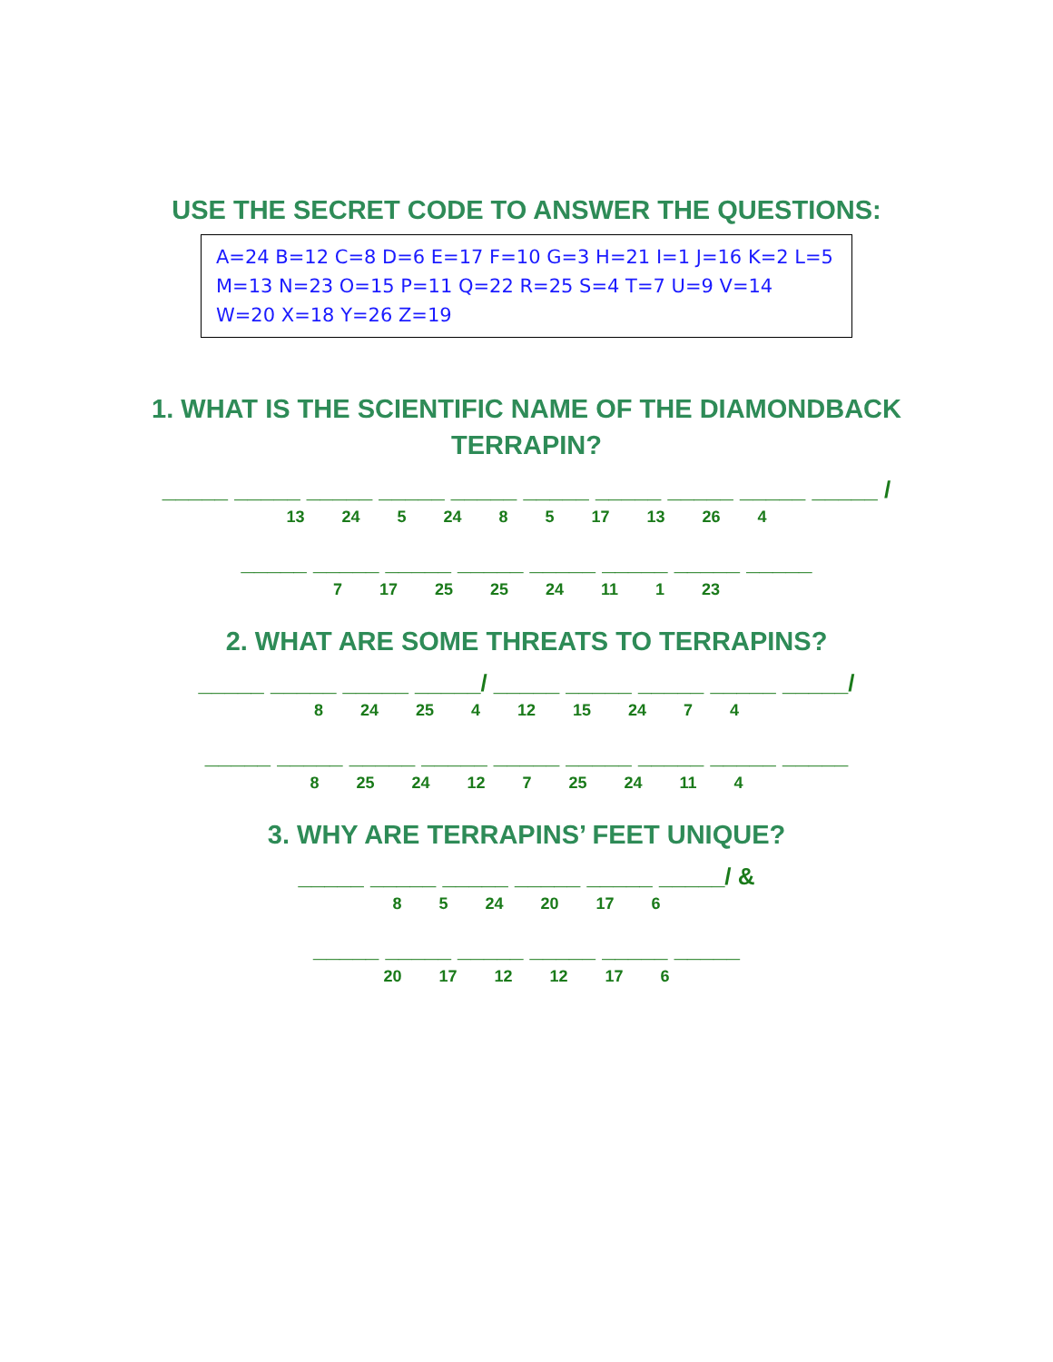USE THE SECRET CODE TO ANSWER THE QUESTIONS:
A=24 B=12 C=8 D=6 E=17 F=10 G=3 H=21 I=1 J=16 K=2 L=5 M=13 N=23 O=15 P=11 Q=22 R=25 S=4 T=7 U=9 V=14 W=20 X=18 Y=26 Z=19
1. WHAT IS THE SCIENTIFIC NAME OF THE DIAMONDBACK
TERRAPIN?
_____ _____ _____ _____ _____ _____ _____ _____ _____ _____ /
13 24 5 24 8 5 17 13 26 4
_____ _____ _____ _____ _____ _____ _____ _____
7 17 25 25 24 11 1 23
2. WHAT ARE SOME THREATS TO TERRAPINS?
_____ _____ _____ _____/ _____ _____ _____ _____ _____/
8 24 25 4 12 15 24 7 4
_____ _____ _____ _____ _____ _____ _____ _____ _____
8 25 24 12 7 25 24 11 4
3. WHY ARE TERRAPINS’ FEET UNIQUE?
_____ _____ _____ _____ _____ _____/ &
8 5 24 20 17 6
_____ _____ _____ _____ _____ _____
20 17 12 12 17 6